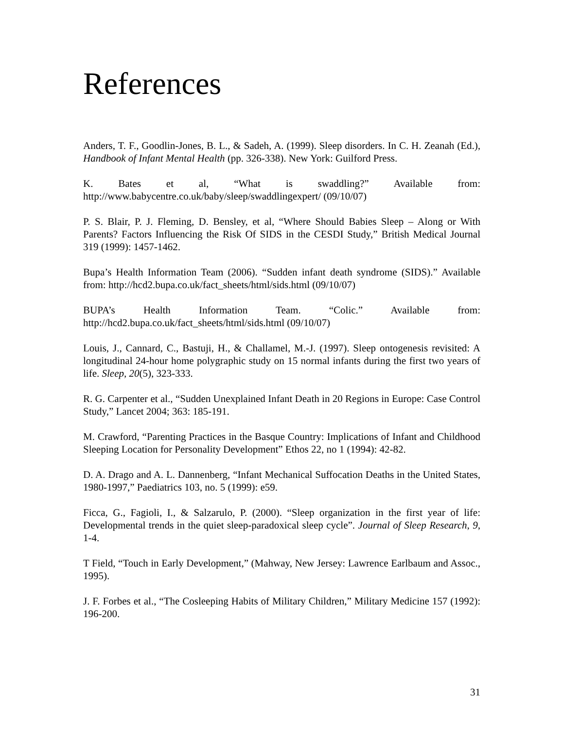References
Anders, T. F., Goodlin-Jones, B. L., & Sadeh, A. (1999). Sleep disorders. In C. H. Zeanah (Ed.), Handbook of Infant Mental Health (pp. 326-338). New York: Guilford Press.
K. Bates et al, “What is swaddling?” Available from: http://www.babycentre.co.uk/baby/sleep/swaddlingexpert/ (09/10/07)
P. S. Blair, P. J. Fleming, D. Bensley, et al, “Where Should Babies Sleep – Along or With Parents? Factors Influencing the Risk Of SIDS in the CESDI Study,” British Medical Journal 319 (1999): 1457-1462.
Bupa’s Health Information Team (2006). “Sudden infant death syndrome (SIDS).” Available from: http://hcd2.bupa.co.uk/fact_sheets/html/sids.html (09/10/07)
BUPA’s Health Information Team. “Colic.” Available from: http://hcd2.bupa.co.uk/fact_sheets/html/sids.html (09/10/07)
Louis, J., Cannard, C., Bastuji, H., & Challamel, M.-J. (1997). Sleep ontogenesis revisited: A longitudinal 24-hour home polygraphic study on 15 normal infants during the first two years of life. Sleep, 20(5), 323-333.
R. G. Carpenter et al., “Sudden Unexplained Infant Death in 20 Regions in Europe: Case Control Study,” Lancet 2004; 363: 185-191.
M. Crawford, “Parenting Practices in the Basque Country: Implications of Infant and Childhood Sleeping Location for Personality Development” Ethos 22, no 1 (1994): 42-82.
D. A. Drago and A. L. Dannenberg, “Infant Mechanical Suffocation Deaths in the United States, 1980-1997,” Paediatrics 103, no. 5 (1999): e59.
Ficca, G., Fagioli, I., & Salzarulo, P. (2000). “Sleep organization in the first year of life: Developmental trends in the quiet sleep-paradoxical sleep cycle”. Journal of Sleep Research, 9, 1-4.
T Field, “Touch in Early Development,” (Mahway, New Jersey: Lawrence Earlbaum and Assoc., 1995).
J. F. Forbes et al., “The Cosleeping Habits of Military Children,” Military Medicine 157 (1992): 196-200.
31